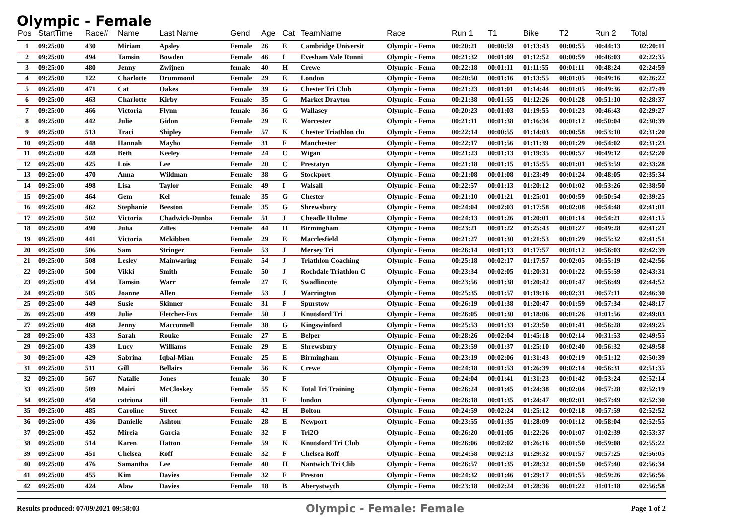Olympic - Female
| Pos | StartTime | Race# | Name | Last Name | Gend | Age | Cat | TeamName | Race | Run 1 | T1 | Bike | T2 | Run 2 | Total |
| --- | --- | --- | --- | --- | --- | --- | --- | --- | --- | --- | --- | --- | --- | --- | --- |
| 1 | 09:25:00 | 430 | Miriam | Apsley | Female | 26 | E | Cambridge Universit | Olympic - Fema | 00:20:21 | 00:00:59 | 01:13:43 | 00:00:55 | 00:44:13 | 02:20:11 |
| 2 | 09:25:00 | 494 | Tamsin | Bowden | Female | 46 | I | Evesham Vale Runni | Olympic - Fema | 00:21:32 | 00:01:09 | 01:12:52 | 00:00:59 | 00:46:03 | 02:22:35 |
| 3 | 09:25:00 | 480 | Jenny | Zwijnen | female | 40 | H | Crewe | Olympic - Fema | 00:22:18 | 00:01:11 | 01:11:55 | 00:01:11 | 00:48:24 | 02:24:59 |
| 4 | 09:25:00 | 122 | Charlotte | Drummond | Female | 29 | E | London | Olympic - Fema | 00:20:50 | 00:01:16 | 01:13:55 | 00:01:05 | 00:49:16 | 02:26:22 |
| 5 | 09:25:00 | 471 | Cat | Oakes | Female | 39 | G | Chester Tri Club | Olympic - Fema | 00:21:23 | 00:01:01 | 01:14:44 | 00:01:05 | 00:49:36 | 02:27:49 |
| 6 | 09:25:00 | 463 | Charlotte | Kirby | Female | 35 | G | Market Drayton | Olympic - Fema | 00:21:38 | 00:01:55 | 01:12:26 | 00:01:28 | 00:51:10 | 02:28:37 |
| 7 | 09:25:00 | 466 | Victoria | Flynn | female | 36 | G | Wallasey | Olympic - Fema | 00:20:23 | 00:01:03 | 01:19:55 | 00:01:23 | 00:46:43 | 02:29:27 |
| 8 | 09:25:00 | 442 | Julie | Gidon | Female | 29 | E | Worcester | Olympic - Fema | 00:21:11 | 00:01:38 | 01:16:34 | 00:01:12 | 00:50:04 | 02:30:39 |
| 9 | 09:25:00 | 513 | Traci | Shipley | Female | 57 | K | Chester Triathlon clu | Olympic - Fema | 00:22:14 | 00:00:55 | 01:14:03 | 00:00:58 | 00:53:10 | 02:31:20 |
| 10 | 09:25:00 | 448 | Hannah | Mayho | Female | 31 | F | Manchester | Olympic - Fema | 00:22:17 | 00:01:56 | 01:11:39 | 00:01:29 | 00:54:02 | 02:31:23 |
| 11 | 09:25:00 | 428 | Beth | Keeley | Female | 24 | C | Wigan | Olympic - Fema | 00:21:23 | 00:01:13 | 01:19:35 | 00:00:57 | 00:49:12 | 02:32:20 |
| 12 | 09:25:00 | 425 | Lois | Lee | Female | 20 | C | Prestatyn | Olympic - Fema | 00:21:18 | 00:01:15 | 01:15:55 | 00:01:01 | 00:53:59 | 02:33:28 |
| 13 | 09:25:00 | 470 | Anna | Wildman | Female | 38 | G | Stockport | Olympic - Fema | 00:21:08 | 00:01:08 | 01:23:49 | 00:01:24 | 00:48:05 | 02:35:34 |
| 14 | 09:25:00 | 498 | Lisa | Taylor | Female | 49 | I | Walsall | Olympic - Fema | 00:22:57 | 00:01:13 | 01:20:12 | 00:01:02 | 00:53:26 | 02:38:50 |
| 15 | 09:25:00 | 464 | Gem | Kel | female | 35 | G | Chester | Olympic - Fema | 00:21:10 | 00:01:21 | 01:25:01 | 00:00:59 | 00:50:54 | 02:39:25 |
| 16 | 09:25:00 | 462 | Stephanie | Beeston | Female | 35 | G | Shrewsbury | Olympic - Fema | 00:24:04 | 00:02:03 | 01:17:58 | 00:02:08 | 00:54:48 | 02:41:01 |
| 17 | 09:25:00 | 502 | Victoria | Chadwick-Dunba | Female | 51 | J | Cheadle Hulme | Olympic - Fema | 00:24:13 | 00:01:26 | 01:20:01 | 00:01:14 | 00:54:21 | 02:41:15 |
| 18 | 09:25:00 | 490 | Julia | Zilles | Female | 44 | H | Birmingham | Olympic - Fema | 00:23:21 | 00:01:22 | 01:25:43 | 00:01:27 | 00:49:28 | 02:41:21 |
| 19 | 09:25:00 | 441 | Victoria | Mckibben | Female | 29 | E | Macclesfield | Olympic - Fema | 00:21:27 | 00:01:30 | 01:21:53 | 00:01:29 | 00:55:32 | 02:41:51 |
| 20 | 09:25:00 | 506 | Sam | Stringer | Female | 53 | J | Mersey Tri | Olympic - Fema | 00:26:14 | 00:01:13 | 01:17:57 | 00:01:12 | 00:56:03 | 02:42:39 |
| 21 | 09:25:00 | 508 | Lesley | Mainwaring | Female | 54 | J | Triathlon Coaching | Olympic - Fema | 00:25:18 | 00:02:17 | 01:17:57 | 00:02:05 | 00:55:19 | 02:42:56 |
| 22 | 09:25:00 | 500 | Vikki | Smith | Female | 50 | J | Rochdale Triathlon C | Olympic - Fema | 00:23:34 | 00:02:05 | 01:20:31 | 00:01:22 | 00:55:59 | 02:43:31 |
| 23 | 09:25:00 | 434 | Tamsin | Warr | female | 27 | E | Swadlincote | Olympic - Fema | 00:23:56 | 00:01:38 | 01:20:42 | 00:01:47 | 00:56:49 | 02:44:52 |
| 24 | 09:25:00 | 505 | Joanne | Allen | Female | 53 | J | Warrington | Olympic - Fema | 00:25:35 | 00:01:57 | 01:19:16 | 00:02:31 | 00:57:11 | 02:46:30 |
| 25 | 09:25:00 | 449 | Susie | Skinner | Female | 31 | F | Spurstow | Olympic - Fema | 00:26:19 | 00:01:38 | 01:20:47 | 00:01:59 | 00:57:34 | 02:48:17 |
| 26 | 09:25:00 | 499 | Julie | Fletcher-Fox | Female | 50 | J | Knutsford Tri | Olympic - Fema | 00:26:05 | 00:01:30 | 01:18:06 | 00:01:26 | 01:01:56 | 02:49:03 |
| 27 | 09:25:00 | 468 | Jenny | Macconnell | Female | 38 | G | Kingswinford | Olympic - Fema | 00:25:53 | 00:01:33 | 01:23:50 | 00:01:41 | 00:56:28 | 02:49:25 |
| 28 | 09:25:00 | 433 | Sarah | Rouke | Female | 27 | E | Belper | Olympic - Fema | 00:28:26 | 00:02:04 | 01:45:18 | 00:02:14 | 00:31:53 | 02:49:55 |
| 29 | 09:25:00 | 439 | Lucy | Williams | Female | 29 | E | Shrewsbury | Olympic - Fema | 00:23:59 | 00:01:37 | 01:25:10 | 00:02:40 | 00:56:32 | 02:49:58 |
| 30 | 09:25:00 | 429 | Sabrina | Iqbal-Mian | Female | 25 | E | Birmingham | Olympic - Fema | 00:23:19 | 00:02:06 | 01:31:43 | 00:02:19 | 00:51:12 | 02:50:39 |
| 31 | 09:25:00 | 511 | Gill | Bellairs | Female | 56 | K | Crewe | Olympic - Fema | 00:24:18 | 00:01:53 | 01:26:39 | 00:02:14 | 00:56:31 | 02:51:35 |
| 32 | 09:25:00 | 567 | Natalie | Jones | female | 30 | F | | Olympic - Fema | 00:24:04 | 00:01:41 | 01:31:23 | 00:01:42 | 00:53:24 | 02:52:14 |
| 33 | 09:25:00 | 509 | Mairi | McCloskey | Female | 55 | K | Total Tri Training | Olympic - Fema | 00:26:24 | 00:01:45 | 01:24:38 | 00:02:04 | 00:57:28 | 02:52:19 |
| 34 | 09:25:00 | 450 | catriona | till | Female | 31 | F | london | Olympic - Fema | 00:26:18 | 00:01:35 | 01:24:47 | 00:02:01 | 00:57:49 | 02:52:30 |
| 35 | 09:25:00 | 485 | Caroline | Street | Female | 42 | H | Bolton | Olympic - Fema | 00:24:59 | 00:02:24 | 01:25:12 | 00:02:18 | 00:57:59 | 02:52:52 |
| 36 | 09:25:00 | 436 | Danielle | Ashton | Female | 28 | E | Newport | Olympic - Fema | 00:23:55 | 00:01:35 | 01:28:09 | 00:01:12 | 00:58:04 | 02:52:55 |
| 37 | 09:25:00 | 452 | Mireia | Garcia | Female | 32 | F | Tri2O | Olympic - Fema | 00:26:20 | 00:01:05 | 01:22:26 | 00:01:07 | 01:02:39 | 02:53:37 |
| 38 | 09:25:00 | 514 | Karen | Hatton | Female | 59 | K | Knutsford Tri Club | Olympic - Fema | 00:26:06 | 00:02:02 | 01:26:16 | 00:01:50 | 00:59:08 | 02:55:22 |
| 39 | 09:25:00 | 451 | Chelsea | Roff | Female | 32 | F | Chelsea Roff | Olympic - Fema | 00:24:58 | 00:02:13 | 01:29:32 | 00:01:57 | 00:57:25 | 02:56:05 |
| 40 | 09:25:00 | 476 | Samantha | Lee | Female | 40 | H | Nantwich Tri Clib | Olympic - Fema | 00:26:57 | 00:01:35 | 01:28:32 | 00:01:50 | 00:57:40 | 02:56:34 |
| 41 | 09:25:00 | 455 | Kim | Davies | Female | 32 | F | Preston | Olympic - Fema | 00:24:32 | 00:01:46 | 01:29:17 | 00:01:55 | 00:59:26 | 02:56:56 |
| 42 | 09:25:00 | 424 | Alaw | Davies | Female | 18 | B | Aberystwyth | Olympic - Fema | 00:23:18 | 00:02:24 | 01:28:36 | 00:01:22 | 01:01:18 | 02:56:58 |
Results produced: 07/09/2021 09:58:03 Olympic - Female: Female Page 1 of 2